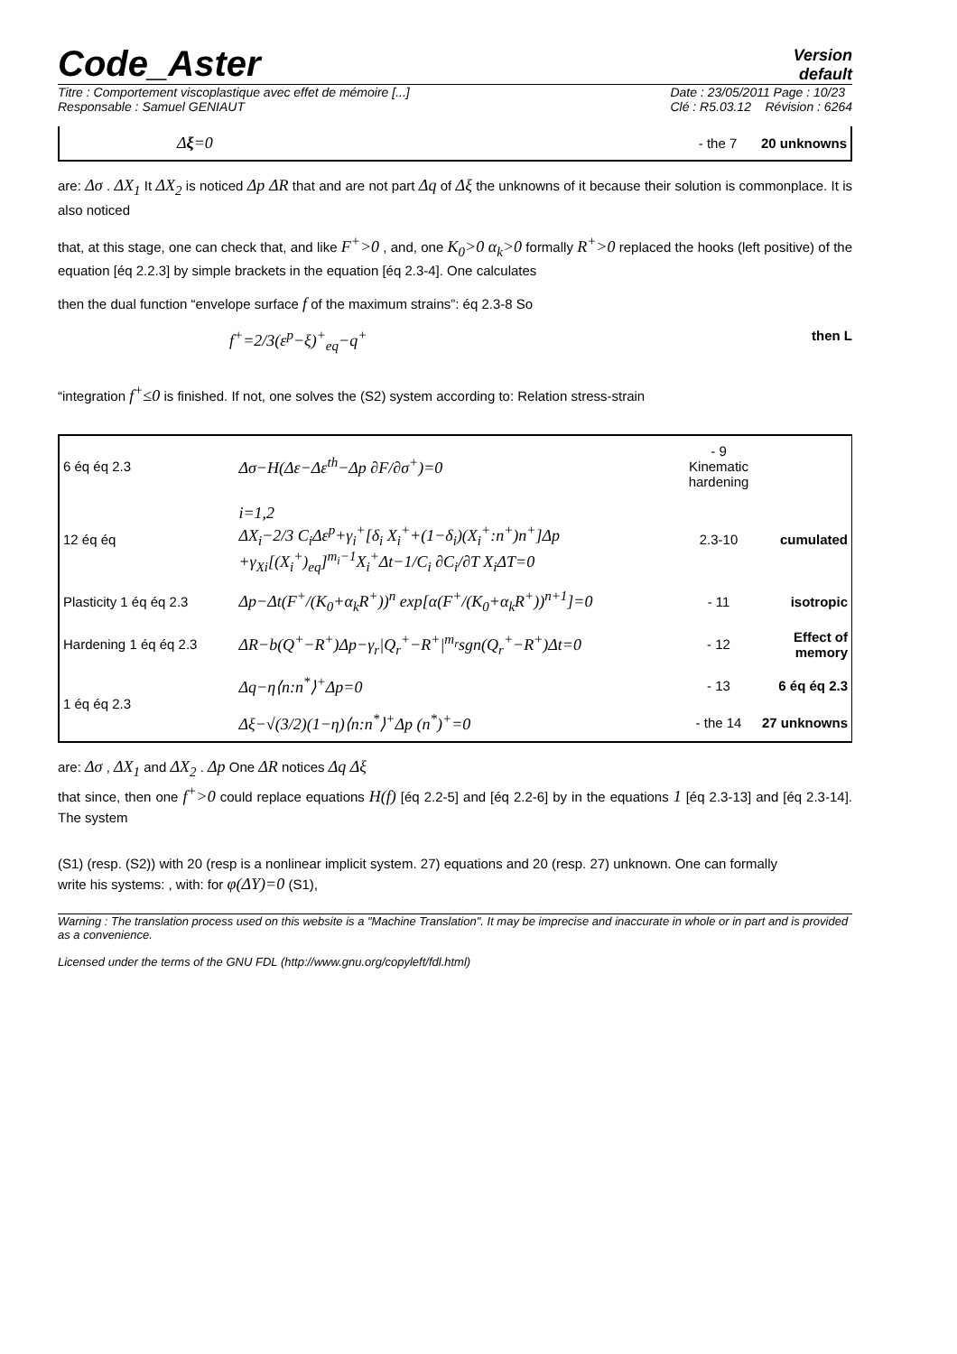Code_Aster
Version
default
Titre : Comportement viscoplastique avec effet de mémoire [...]
Responsable : Samuel GENIAUT
Date : 23/05/2011 Page : 10/23
Clé : R5.03.12 Révision : 6264
| Δ ξ =0 | - the 7 | 20 unknowns |
are: Δσ . ΔX<sub>1</sub> It ΔX<sub>2</sub> is noticed Δp ΔR that and are not part Δq of Δξ the unknowns of it because their solution is commonplace. It is also noticed
that, at this stage, one can check that, and like F<sup>+</sup>>0 , and, one K<sub>0</sub>>0 α<sub>k</sub>>0 formally R<sup>+</sup>>0 replaced the hooks (left positive) of the equation [éq 2.2.3] by simple brackets in the equation [éq 2.3-4]. One calculates
then the dual function “envelope surface f of the maximum strains”: éq 2.3-8 So
f<sup>+</sup>=2/3(ε<sup>p</sup>−ξ)<sup>+</sup><sub>eq</sub>−q<sup>+</sup> then L
“integration f<sup>+</sup>≤0 is finished. If not, one solves the (S2) system according to: Relation stress-strain
| 6 éq éq 2.3 | Δσ−H(Δε−Δε<sup>th</sup>−Δp ∂F/∂σ<sup>+</sup>)=0 | - 9 Kinematic hardening | |
| 12 éq éq | i=1,2 ΔX<sub>i</sub>−2/3 C<sub>i</sub>Δε<sup>p</sup>+γ<sub>i</sub><sup>+</sup>[δ<sub>i</sub> X<sub>i</sub><sup>+</sup>+(1−δ<sub>i</sub>)(X<sub>i</sub><sup>+</sup>:n<sup>+</sup>)n<sup>+</sup>]Δp +γ<sub>Xi</sub>[(X<sub>i</sub><sup>+</sup>)<sub>eq</sub>]<sup>m<sub>i</sub>−1</sup>X<sub>i</sub><sup>+</sup>Δt−1/C<sub>i</sub> ∂C<sub>i</sub>/∂T X<sub>i</sub>ΔT=0 | 2.3-10 | cumulated |
| Plasticity 1 éq éq 2.3 | Δp−Δt(F<sup>+</sup>/(K<sub>0</sub>+α<sub>k</sub>R<sup>+</sup>))<sup>n</sup> exp[α(F<sup>+</sup>/(K<sub>0</sub>+α<sub>k</sub>R<sup>+</sup>))<sup>n+1</sup>]=0 | - 11 | isotropic |
| Hardening 1 éq éq 2.3 | ΔR−b(Q<sup>+</sup>−R<sup>+</sup>)Δp−γ<sub>r</sub>/Q<sub>r</sub><sup>+</sup>−R<sup>+</sup>/<sup>m<sub>r</sub></sup>sgn(Q<sub>r</sub><sup>+</sup>−R<sup>+</sup>)Δt=0 | - 12 | Effect of memory |
| 1 éq éq 2.3 | Δq−η⟨n:n<sup>*</sup>⟩<sup>+</sup>Δp=0 | - 13 | 6 éq éq 2.3 |
| | Δξ−√(3/2)(1−η)⟨n:n<sup>*</sup>⟩<sup>+</sup>Δp (n<sup>*</sup>)<sup>+</sup>=0 | - the 14 | 27 unknowns |
are: Δσ , ΔX<sub>1</sub> and ΔX<sub>2</sub> . Δp One ΔR notices Δq Δξ
that since, then one f<sup>+</sup>>0 could replace equations H(f) [éq 2.2-5] and [éq 2.2-6] by in the equations 1 [éq 2.3-13] and [éq 2.3-14]. The system
(S1) (resp. (S2)) with 20 (resp is a nonlinear implicit system. 27) equations and 20 (resp. 27) unknown. One can formally
write his systems: , with: for φ(ΔY)=0 (S1),
Warning : The translation process used on this website is a "Machine Translation". It may be imprecise and inaccurate in whole or in part and is provided as a convenience.
Licensed under the terms of the GNU FDL (http://www.gnu.org/copyleft/fdl.html)